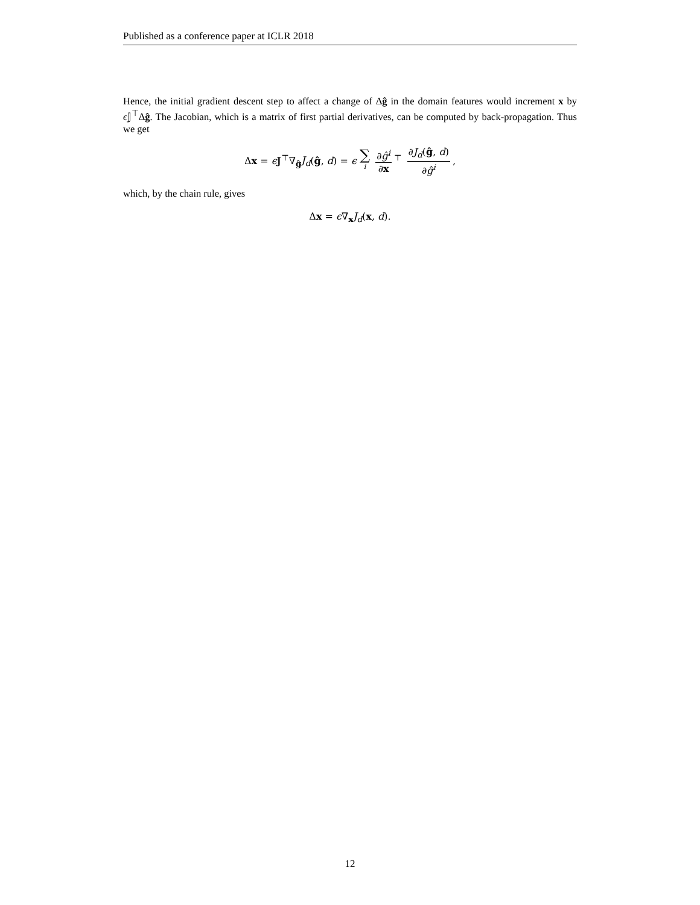Published as a conference paper at ICLR 2018
Hence, the initial gradient descent step to affect a change of Δĝ in the domain features would increment x by ϵ 𝕁<sup>⊤</sup>Δĝ. The Jacobian, which is a matrix of first partial derivatives, can be computed by back-propagation. Thus we get
Δx = ϵ 𝕁<sup>⊤</sup>∇<sub>ĝ</sub>J<sub>d</sub>(ĝ, d) = ϵ ∑ i ∂ĝ<sup>i</sup> ∂x<sup>⊤</sup> ∂J<sub>d</sub>(ĝ, d) ∂ĝ<sup>i</sup>,
which, by the chain rule, gives
Δx = ϵ∇<sub>x</sub>J<sub>d</sub>(x, d).
12